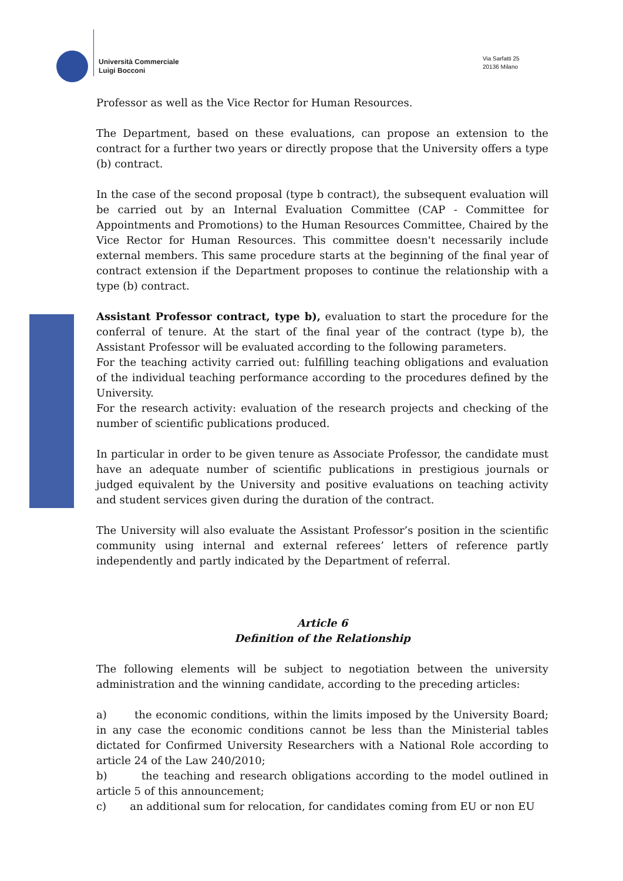Università Commerciale
Luigi Bocconi
Via Sarfatti 25
20136 Milano
Professor as well as the Vice Rector for Human Resources.
The Department, based on these evaluations, can propose an extension to the contract for a further two years or directly propose that the University offers a type (b) contract.
In the case of the second proposal (type b contract), the subsequent evaluation will be carried out by an Internal Evaluation Committee (CAP - Committee for Appointments and Promotions) to the Human Resources Committee, Chaired by the Vice Rector for Human Resources. This committee doesn't necessarily include external members. This same procedure starts at the beginning of the final year of contract extension if the Department proposes to continue the relationship with a type (b) contract.
Assistant Professor contract, type b), evaluation to start the procedure for the conferral of tenure. At the start of the final year of the contract (type b), the Assistant Professor will be evaluated according to the following parameters.
For the teaching activity carried out: fulfilling teaching obligations and evaluation of the individual teaching performance according to the procedures defined by the University.
For the research activity: evaluation of the research projects and checking of the number of scientific publications produced.
In particular in order to be given tenure as Associate Professor, the candidate must have an adequate number of scientific publications in prestigious journals or judged equivalent by the University and positive evaluations on teaching activity and student services given during the duration of the contract.
The University will also evaluate the Assistant Professor’s position in the scientific community using internal and external referees’ letters of reference partly independently and partly indicated by the Department of referral.
Article 6
Definition of the Relationship
The following elements will be subject to negotiation between the university administration and the winning candidate, according to the preceding articles:
a) the economic conditions, within the limits imposed by the University Board; in any case the economic conditions cannot be less than the Ministerial tables dictated for Confirmed University Researchers with a National Role according to article 24 of the Law 240/2010;
b) the teaching and research obligations according to the model outlined in article 5 of this announcement;
c) an additional sum for relocation, for candidates coming from EU or non EU